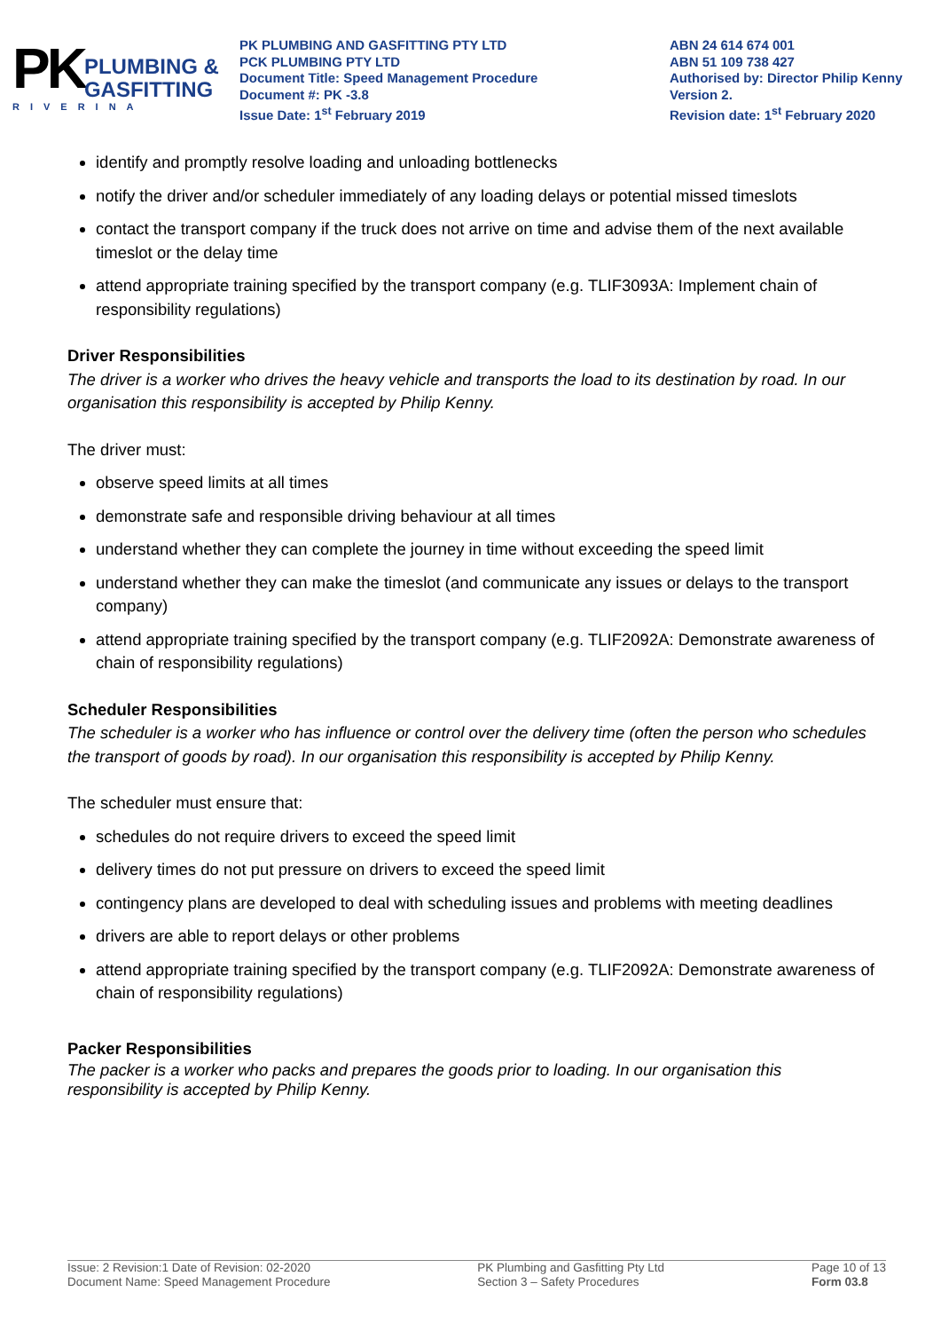PK
PLUMBING &
GASFITTING
RIVERINA
PK PLUMBING AND GASFITTING PTY LTD
PCK PLUMBING PTY LTD
Document Title: Speed Management Procedure
Document #: PK -3.8
Issue Date: 1<sup>st</sup> February 2019
ABN 24 614 674 001
ABN 51 109 738 427
Authorised by: Director Philip Kenny
Version 2.
Revision date: 1<sup>st</sup> February 2020
identify and promptly resolve loading and unloading bottlenecks
notify the driver and/or scheduler immediately of any loading delays or potential missed timeslots
contact the transport company if the truck does not arrive on time and advise them of the next available timeslot or the delay time
attend appropriate training specified by the transport company (e.g. TLIF3093A: Implement chain of responsibility regulations)
Driver Responsibilities
The driver is a worker who drives the heavy vehicle and transports the load to its destination by road. In our organisation this responsibility is accepted by Philip Kenny.
The driver must:
observe speed limits at all times
demonstrate safe and responsible driving behaviour at all times
understand whether they can complete the journey in time without exceeding the speed limit
understand whether they can make the timeslot (and communicate any issues or delays to the transport company)
attend appropriate training specified by the transport company (e.g. TLIF2092A: Demonstrate awareness of chain of responsibility regulations)
Scheduler Responsibilities
The scheduler is a worker who has influence or control over the delivery time (often the person who schedules the transport of goods by road). In our organisation this responsibility is accepted by Philip Kenny.
The scheduler must ensure that:
schedules do not require drivers to exceed the speed limit
delivery times do not put pressure on drivers to exceed the speed limit
contingency plans are developed to deal with scheduling issues and problems with meeting deadlines
drivers are able to report delays or other problems
attend appropriate training specified by the transport company (e.g. TLIF2092A: Demonstrate awareness of chain of responsibility regulations)
Packer Responsibilities
The packer is a worker who packs and prepares the goods prior to loading. In our organisation this responsibility is accepted by Philip Kenny.
Issue: 2 Revision:1 Date of Revision: 02-2020
Document Name: Speed Management Procedure
PK Plumbing and Gasfitting Pty Ltd
Section 3 – Safety Procedures
Page 10 of 13
Form 03.8